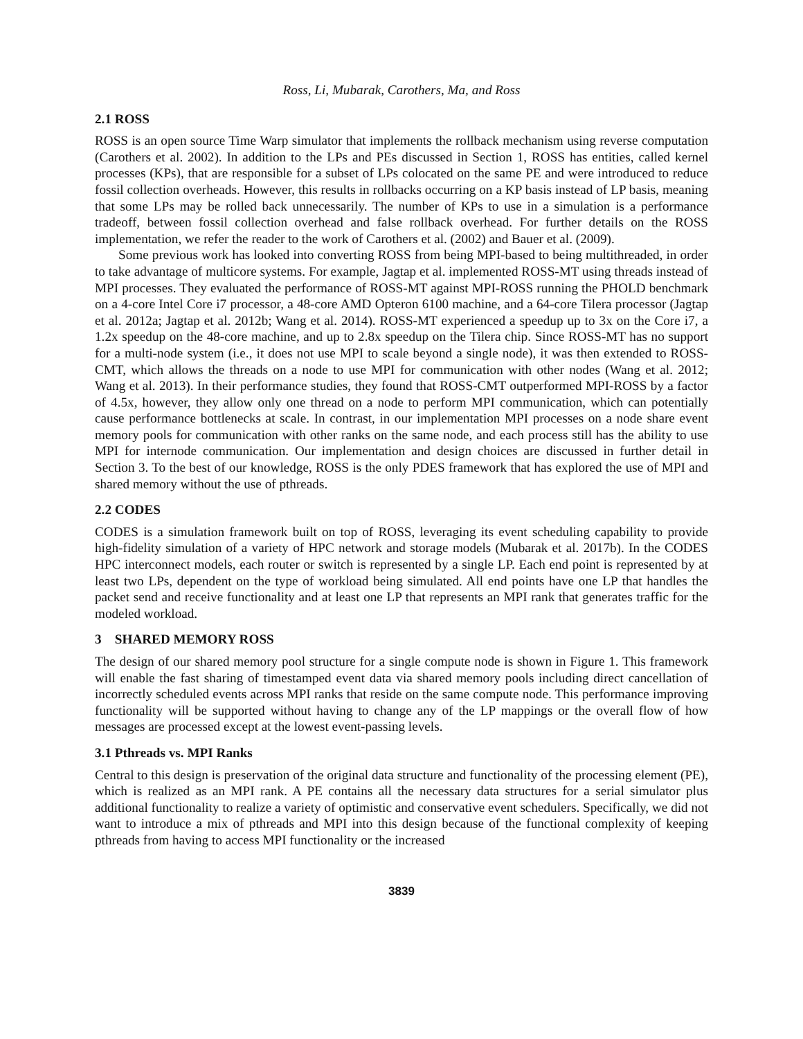Ross, Li, Mubarak, Carothers, Ma, and Ross
2.1 ROSS
ROSS is an open source Time Warp simulator that implements the rollback mechanism using reverse computation (Carothers et al. 2002). In addition to the LPs and PEs discussed in Section 1, ROSS has entities, called kernel processes (KPs), that are responsible for a subset of LPs colocated on the same PE and were introduced to reduce fossil collection overheads. However, this results in rollbacks occurring on a KP basis instead of LP basis, meaning that some LPs may be rolled back unnecessarily. The number of KPs to use in a simulation is a performance tradeoff, between fossil collection overhead and false rollback overhead. For further details on the ROSS implementation, we refer the reader to the work of Carothers et al. (2002) and Bauer et al. (2009).
Some previous work has looked into converting ROSS from being MPI-based to being multithreaded, in order to take advantage of multicore systems. For example, Jagtap et al. implemented ROSS-MT using threads instead of MPI processes. They evaluated the performance of ROSS-MT against MPI-ROSS running the PHOLD benchmark on a 4-core Intel Core i7 processor, a 48-core AMD Opteron 6100 machine, and a 64-core Tilera processor (Jagtap et al. 2012a; Jagtap et al. 2012b; Wang et al. 2014). ROSS-MT experienced a speedup up to 3x on the Core i7, a 1.2x speedup on the 48-core machine, and up to 2.8x speedup on the Tilera chip. Since ROSS-MT has no support for a multi-node system (i.e., it does not use MPI to scale beyond a single node), it was then extended to ROSS-CMT, which allows the threads on a node to use MPI for communication with other nodes (Wang et al. 2012; Wang et al. 2013). In their performance studies, they found that ROSS-CMT outperformed MPI-ROSS by a factor of 4.5x, however, they allow only one thread on a node to perform MPI communication, which can potentially cause performance bottlenecks at scale. In contrast, in our implementation MPI processes on a node share event memory pools for communication with other ranks on the same node, and each process still has the ability to use MPI for internode communication. Our implementation and design choices are discussed in further detail in Section 3. To the best of our knowledge, ROSS is the only PDES framework that has explored the use of MPI and shared memory without the use of pthreads.
2.2 CODES
CODES is a simulation framework built on top of ROSS, leveraging its event scheduling capability to provide high-fidelity simulation of a variety of HPC network and storage models (Mubarak et al. 2017b). In the CODES HPC interconnect models, each router or switch is represented by a single LP. Each end point is represented by at least two LPs, dependent on the type of workload being simulated. All end points have one LP that handles the packet send and receive functionality and at least one LP that represents an MPI rank that generates traffic for the modeled workload.
3 SHARED MEMORY ROSS
The design of our shared memory pool structure for a single compute node is shown in Figure 1. This framework will enable the fast sharing of timestamped event data via shared memory pools including direct cancellation of incorrectly scheduled events across MPI ranks that reside on the same compute node. This performance improving functionality will be supported without having to change any of the LP mappings or the overall flow of how messages are processed except at the lowest event-passing levels.
3.1 Pthreads vs. MPI Ranks
Central to this design is preservation of the original data structure and functionality of the processing element (PE), which is realized as an MPI rank. A PE contains all the necessary data structures for a serial simulator plus additional functionality to realize a variety of optimistic and conservative event schedulers. Specifically, we did not want to introduce a mix of pthreads and MPI into this design because of the functional complexity of keeping pthreads from having to access MPI functionality or the increased
3839